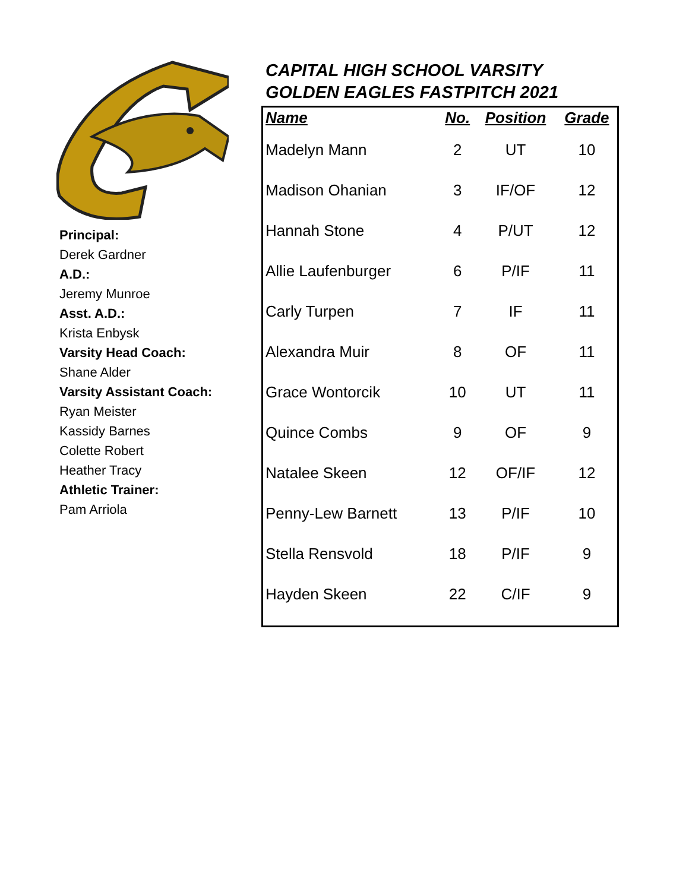Principal:
Derek Gardner
A.D.:
Jeremy Munroe
Asst. A.D.:
Krista Enbysk
Varsity Head Coach:
Shane Alder
Varsity Assistant Coach:
Ryan Meister
Kassidy Barnes
Colette Robert
Heather Tracy
Athletic Trainer:
Pam Arriola
CAPITAL HIGH SCHOOL VARSITY
GOLDEN EAGLES FASTPITCH 2021
| Name | No. | Position | Grade |
| --- | --- | --- | --- |
| Madelyn Mann | 2 | UT | 10 |
| Madison Ohanian | 3 | IF/OF | 12 |
| Hannah Stone | 4 | P/UT | 12 |
| Allie Laufenburger | 6 | P/IF | 11 |
| Carly Turpen | 7 | IF | 11 |
| Alexandra Muir | 8 | OF | 11 |
| Grace Wontorcik | 10 | UT | 11 |
| Quince Combs | 9 | OF | 9 |
| Natalee Skeen | 12 | OF/IF | 12 |
| Penny-Lew Barnett | 13 | P/IF | 10 |
| Stella Rensvold | 18 | P/IF | 9 |
| Hayden Skeen | 22 | C/IF | 9 |